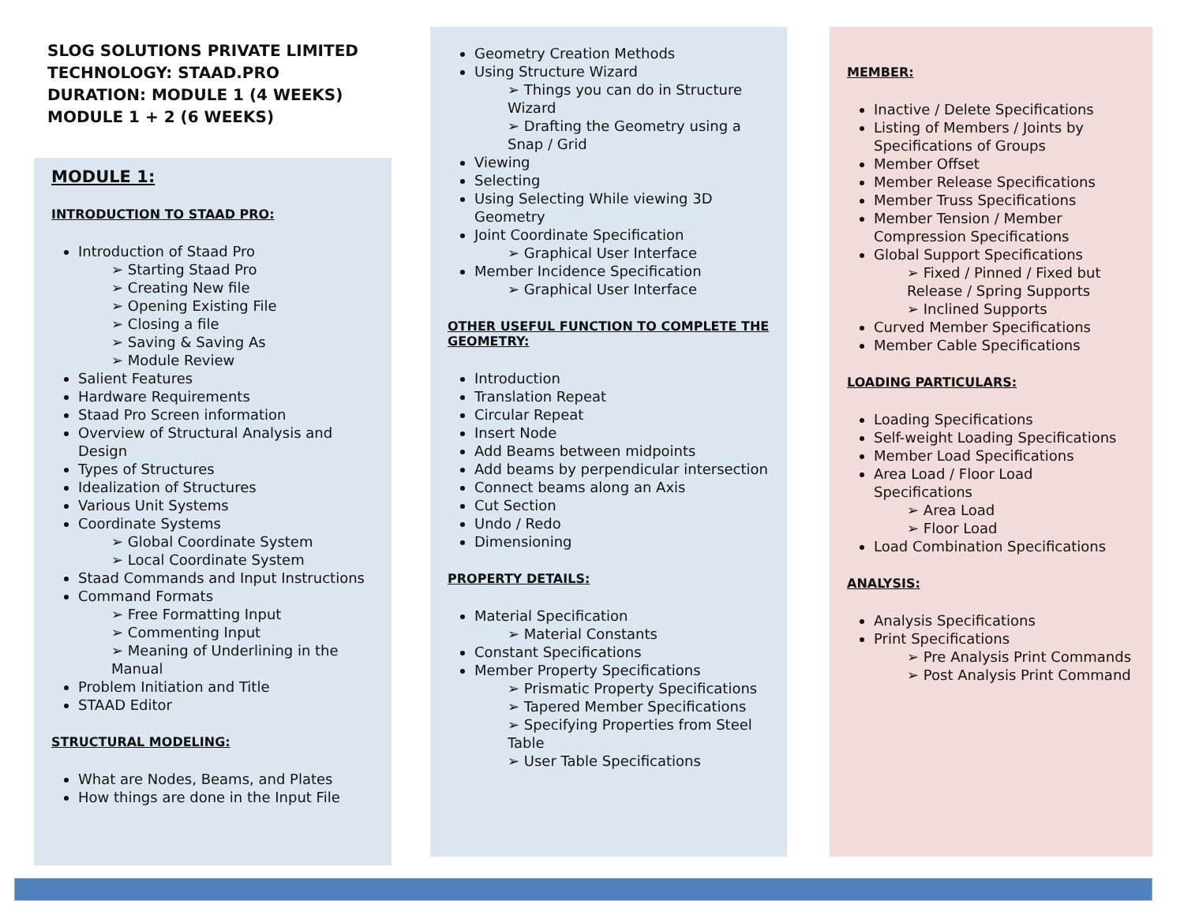SLOG SOLUTIONS PRIVATE LIMITED
TECHNOLOGY: STAAD.PRO
DURATION: MODULE 1 (4 WEEKS)
MODULE 1 + 2 (6 WEEKS)
MODULE 1:
INTRODUCTION TO STAAD PRO:
Introduction of Staad Pro
Starting Staad Pro
Creating New file
Opening Existing File
Closing a file
Saving & Saving As
Module Review
Salient Features
Hardware Requirements
Staad Pro Screen information
Overview of Structural Analysis and Design
Types of Structures
Idealization of Structures
Various Unit Systems
Coordinate Systems
Global Coordinate System
Local Coordinate System
Staad Commands and Input Instructions
Command Formats
Free Formatting Input
Commenting Input
Meaning of Underlining in the Manual
Problem Initiation and Title
STAAD Editor
STRUCTURAL MODELING:
What are Nodes, Beams, and Plates
How things are done in the Input File
Geometry Creation Methods
Using Structure Wizard
Things you can do in Structure Wizard
Drafting the Geometry using a Snap / Grid
Viewing
Selecting
Using Selecting While viewing 3D Geometry
Joint Coordinate Specification
Graphical User Interface
Member Incidence Specification
Graphical User Interface
OTHER USEFUL FUNCTION TO COMPLETE THE GEOMETRY:
Introduction
Translation Repeat
Circular Repeat
Insert Node
Add Beams between midpoints
Add beams by perpendicular intersection
Connect beams along an Axis
Cut Section
Undo / Redo
Dimensioning
PROPERTY DETAILS:
Material Specification
Material Constants
Constant Specifications
Member Property Specifications
Prismatic Property Specifications
Tapered Member Specifications
Specifying Properties from Steel Table
User Table Specifications
MEMBER:
Inactive / Delete Specifications
Listing of Members / Joints by Specifications of Groups
Member Offset
Member Release Specifications
Member Truss Specifications
Member Tension / Member Compression Specifications
Global Support Specifications
Fixed / Pinned / Fixed but Release / Spring Supports
Inclined Supports
Curved Member Specifications
Member Cable Specifications
LOADING PARTICULARS:
Loading Specifications
Self-weight Loading Specifications
Member Load Specifications
Area Load / Floor Load Specifications
Area Load
Floor Load
Load Combination Specifications
ANALYSIS:
Analysis Specifications
Print Specifications
Pre Analysis Print Commands
Post Analysis Print Command